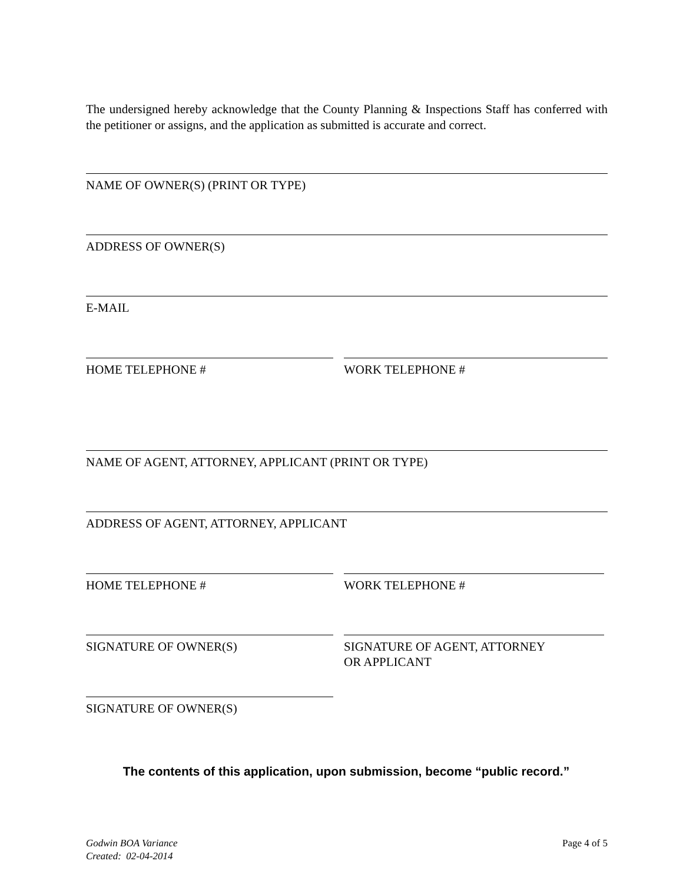The undersigned hereby acknowledge that the County Planning & Inspections Staff has conferred with the petitioner or assigns, and the application as submitted is accurate and correct.
NAME OF OWNER(S) (PRINT OR TYPE)
ADDRESS OF OWNER(S)
E-MAIL
HOME TELEPHONE # WORK TELEPHONE #
NAME OF AGENT, ATTORNEY, APPLICANT (PRINT OR TYPE)
ADDRESS OF AGENT, ATTORNEY, APPLICANT
HOME TELEPHONE # WORK TELEPHONE #
SIGNATURE OF OWNER(S)
SIGNATURE OF AGENT, ATTORNEY
OR APPLICANT
SIGNATURE OF OWNER(S)
The contents of this application, upon submission, become “public record.”
Godwin BOA Variance
Created: 02-04-2014
Page 4 of 5